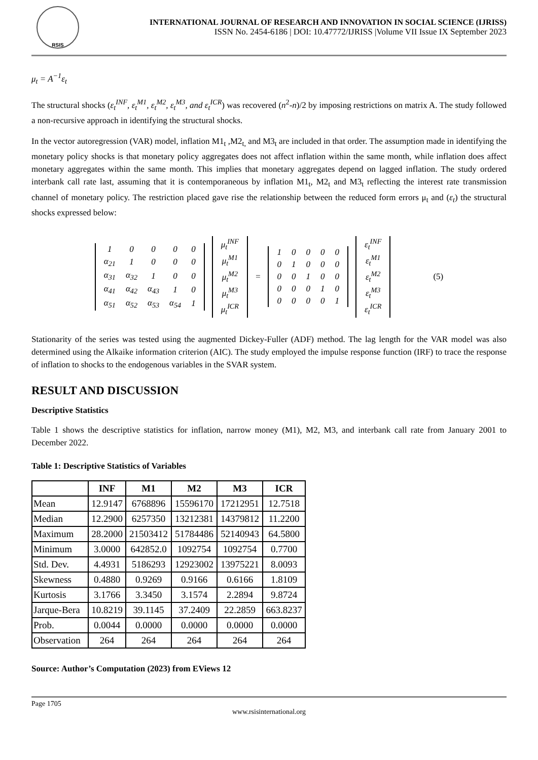RSIS
INTERNATIONAL JOURNAL OF RESEARCH AND INNOVATION IN SOCIAL SCIENCE (IJRISS)
ISSN No. 2454-6186 | DOI: 10.47772/IJRISS |Volume VII Issue IX September 2023
μ<sub>t</sub> = A<sup>−1</sup>ε<sub>t</sub>
The structural shocks (ε<sub>t</sub><sup>INF</sup>, ε<sub>t</sub><sup>M1</sup>, ε<sub>t</sub><sup>M2</sup>, ε<sub>t</sub><sup>M3</sup>, and ε<sub>t</sub><sup>ICR</sup>) was recovered (n<sup>2</sup>-n)/2 by imposing restrictions on matrix A. The study followed a non-recursive approach in identifying the structural shocks.
In the vector autoregression (VAR) model, inflation M1<sub>t</sub> ,M2<sub>t,</sub> and M3<sub>t</sub> are included in that order. The assumption made in identifying the monetary policy shocks is that monetary policy aggregates does not affect inflation within the same month, while inflation does affect monetary aggregates within the same month. This implies that monetary aggregates depend on lagged inflation. The study ordered interbank call rate last, assuming that it is contemporaneous by inflation M1<sub>t</sub>, M2<sub>t</sub> and M3<sub>t</sub> reflecting the interest rate transmission channel of monetary policy. The restriction placed gave rise the relationship between the reduced form errors μ<sub>t</sub> and (ε<sub>t</sub>) the structural shocks expressed below:
| 1 | 0 | 0 | 0 | 0 |
| α<sub>21</sub> | 1 | 0 | 0 | 0 |
| α<sub>31</sub> | α<sub>32</sub> | 1 | 0 | 0 |
| α<sub>41</sub> | α<sub>42</sub> | α<sub>43</sub> | 1 | 0 |
| α<sub>51</sub> | α<sub>52</sub> | α<sub>53</sub> | α<sub>54</sub> | 1 |
| μ<sub>t</sub><sup>INF</sup> |
| μ<sub>t</sub><sup>M1</sup> |
| μ<sub>t</sub><sup>M2</sup> |
| μ<sub>t</sub><sup>M3</sup> |
| μ<sub>t</sub><sup>ICR</sup> |
=
| 1 | 0 | 0 | 0 | 0 |
| 0 | 1 | 0 | 0 | 0 |
| 0 | 0 | 1 | 0 | 0 |
| 0 | 0 | 0 | 1 | 0 |
| 0 | 0 | 0 | 0 | 1 |
| ε<sub>t</sub><sup>INF</sup> |
| ε<sub>t</sub><sup>M1</sup> |
| ε<sub>t</sub><sup>M2</sup> |
| ε<sub>t</sub><sup>M3</sup> |
| ε<sub>t</sub><sup>ICR</sup> |
(5)
Stationarity of the series was tested using the augmented Dickey-Fuller (ADF) method. The lag length for the VAR model was also determined using the Alkaike information criterion (AIC). The study employed the impulse response function (IRF) to trace the response of inflation to shocks to the endogenous variables in the SVAR system.
RESULT AND DISCUSSION
Descriptive Statistics
Table 1 shows the descriptive statistics for inflation, narrow money (M1), M2, M3, and interbank call rate from January 2001 to December 2022.
Table 1: Descriptive Statistics of Variables
| | INF | M1 | M2 | M3 | ICR |
| --- | --- | --- | --- | --- | --- |
| Mean | 12.9147 | 6768896 | 15596170 | 17212951 | 12.7518 |
| Median | 12.2900 | 6257350 | 13212381 | 14379812 | 11.2200 |
| Maximum | 28.2000 | 21503412 | 51784486 | 52140943 | 64.5800 |
| Minimum | 3.0000 | 642852.0 | 1092754 | 1092754 | 0.7700 |
| Std. Dev. | 4.4931 | 5186293 | 12923002 | 13975221 | 8.0093 |
| Skewness | 0.4880 | 0.9269 | 0.9166 | 0.6166 | 1.8109 |
| Kurtosis | 3.1766 | 3.3450 | 3.1574 | 2.2894 | 9.8724 |
| Jarque-Bera | 10.8219 | 39.1145 | 37.2409 | 22.2859 | 663.8237 |
| Prob. | 0.0044 | 0.0000 | 0.0000 | 0.0000 | 0.0000 |
| Observation | 264 | 264 | 264 | 264 | 264 |
Source: Author’s Computation (2023) from EViews 12
Page 1705
www.rsisinternational.org